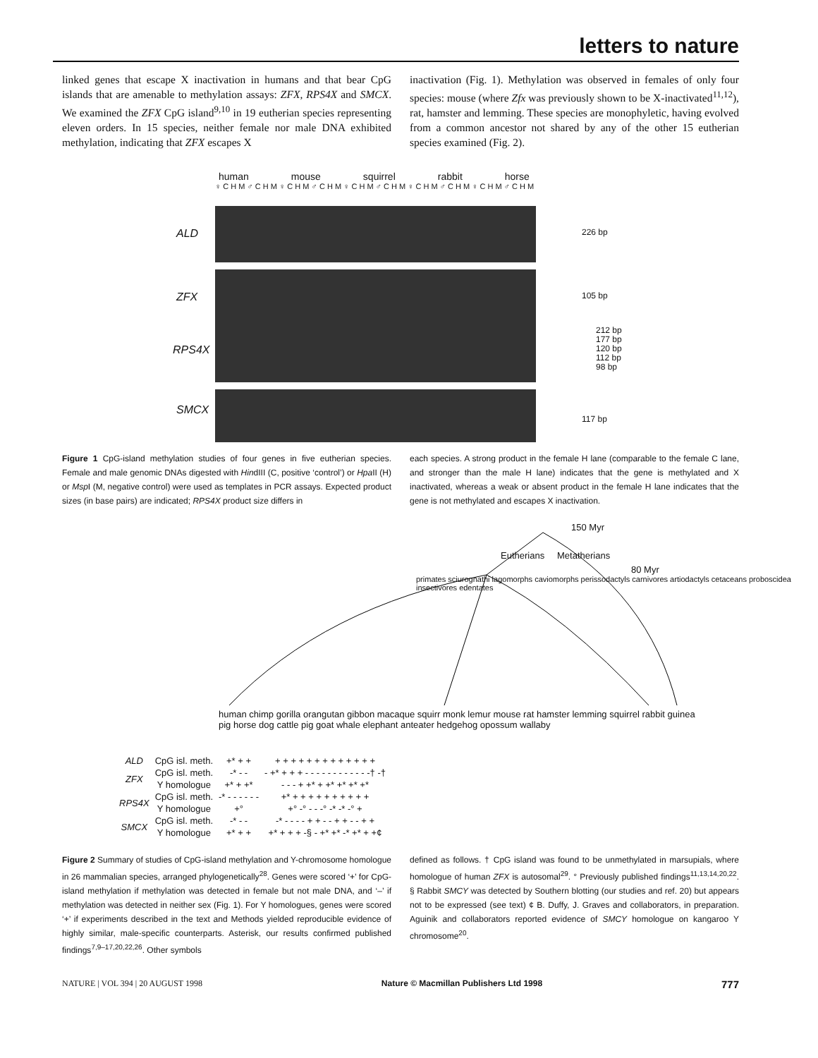letters to nature
linked genes that escape X inactivation in humans and that bear CpG islands that are amenable to methylation assays: ZFX, RPS4X and SMCX. We examined the ZFX CpG island<sup>9,10</sup> in 19 eutherian species representing eleven orders. In 15 species, neither female nor male DNA exhibited methylation, indicating that ZFX escapes X
inactivation (Fig. 1). Methylation was observed in females of only four species: mouse (where Zfx was previously shown to be X-inactivated<sup>11,12</sup>), rat, hamster and lemming. These species are monophyletic, having evolved from a common ancestor not shared by any of the other 15 eutherian species examined (Fig. 2).
human mouse squirrel rabbit horse
♀ C H M ♂ C H M ♀ C H M ♂ C H M ♀ C H M ♂ C H M ♀ C H M ♂ C H M ♀ C H M ♂ C H M
ALD
ZFX
RPS4X
SMCX
226 bp
105 bp
212 bp
177 bp
120 bp
112 bp
98 bp
117 bp
Figure 1 CpG-island methylation studies of four genes in five eutherian species. Female and male genomic DNAs digested with HindIII (C, positive ‘control’) or Hpa II (H) or Msp I (M, negative control) were used as templates in PCR assays. Expected product sizes (in base pairs) are indicated; RPS4X product size differs in
each species. A strong product in the female H lane (comparable to the female C lane, and stronger than the male H lane) indicates that the gene is methylated and X inactivated, whereas a weak or absent product in the female H lane indicates that the gene is not methylated and escapes X inactivation.
150 Myr
Eutherians Metatherians
80 Myr
primates sciurognathi lagomorphs caviomorphs perissodactyls carnivores artiodactyls cetaceans proboscidea insectivores edentates
human chimp gorilla orangutan gibbon macaque squirr monk lemur mouse rat hamster lemming squirrel rabbit guinea pig horse dog cattle pig goat whale elephant anteater hedgehog opossum wallaby
| ALD | CpG isl. meth. | +* + + | + + + + + + + + + + + + + |
| ZFX | CpG isl. meth. | -* - - | - +* + + + - - - - - - - - - - - -† -† |
| | Y homologue | +* + +* | - - - + +* + +* +* +* +* |
| RPS4X | CpG isl. meth. | -* - - - - - - | +* + + + + + + + + + + |
| | Y homologue | +° | +° -° - - -° -* -* -° + |
| SMCX | CpG isl. meth. | -* - - | -* - - - - + + - - + + - - + + |
| | Y homologue | +* + + | +* + + + -§ - +* +* -* +* + +¢ |
Figure 2 Summary of studies of CpG-island methylation and Y-chromosome homologue in 26 mammalian species, arranged phylogenetically<sup>28</sup>. Genes were scored ‘+’ for CpG-island methylation if methylation was detected in female but not male DNA, and ‘–’ if methylation was detected in neither sex (Fig. 1). For Y homologues, genes were scored ‘+’ if experiments described in the text and Methods yielded reproducible evidence of highly similar, male-specific counterparts. Asterisk, our results confirmed published findings<sup>7,9–17,20,22,26</sup>. Other symbols
defined as follows. † CpG island was found to be unmethylated in marsupials, where homologue of human ZFX is autosomal<sup>29</sup>. ° Previously published findings<sup>11,13,14,20,22</sup>. § Rabbit SMCY was detected by Southern blotting (our studies and ref. 20) but appears not to be expressed (see text) ¢ B. Duffy, J. Graves and collaborators, in preparation. Aguinik and collaborators reported evidence of SMCY homologue on kangaroo Y chromosome<sup>20</sup>.
NATURE | VOL 394 | 20 AUGUST 1998 Nature © Macmillan Publishers Ltd 1998 777